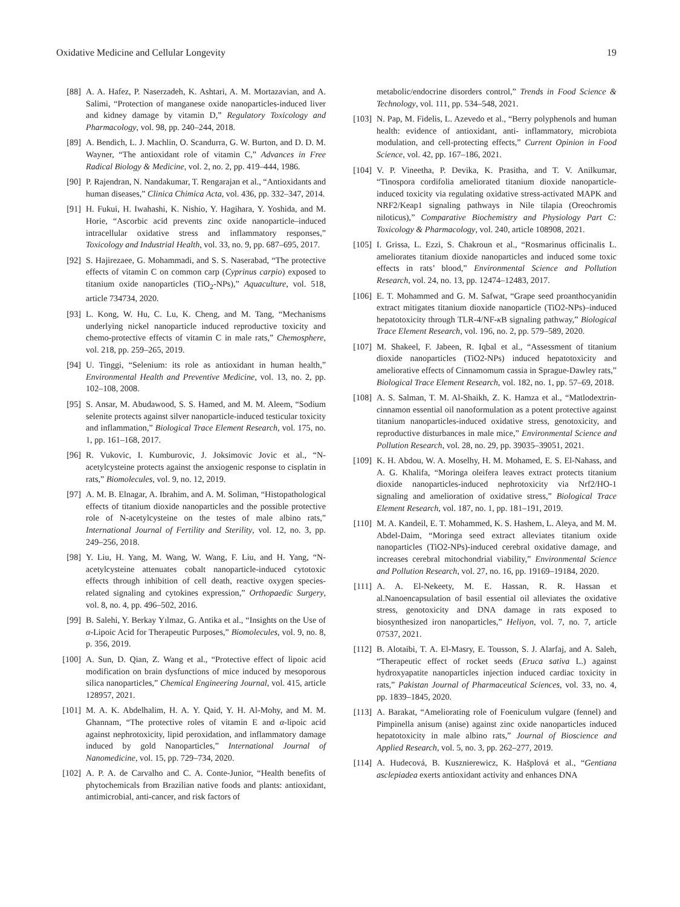Oxidative Medicine and Cellular Longevity 19
[88] A. A. Hafez, P. Naserzadeh, K. Ashtari, A. M. Mortazavian, and A. Salimi, “Protection of manganese oxide nanoparticles-induced liver and kidney damage by vitamin D,” Regulatory Toxicology and Pharmacology, vol. 98, pp. 240–244, 2018.
[89] A. Bendich, L. J. Machlin, O. Scandurra, G. W. Burton, and D. D. M. Wayner, “The antioxidant role of vitamin C,” Advances in Free Radical Biology & Medicine, vol. 2, no. 2, pp. 419–444, 1986.
[90] P. Rajendran, N. Nandakumar, T. Rengarajan et al., “Antioxidants and human diseases,” Clinica Chimica Acta, vol. 436, pp. 332–347, 2014.
[91] H. Fukui, H. Iwahashi, K. Nishio, Y. Hagihara, Y. Yoshida, and M. Horie, “Ascorbic acid prevents zinc oxide nanoparticle–induced intracellular oxidative stress and inflammatory responses,” Toxicology and Industrial Health, vol. 33, no. 9, pp. 687–695, 2017.
[92] S. Hajirezaee, G. Mohammadi, and S. S. Naserabad, “The protective effects of vitamin C on common carp (Cyprinus carpio) exposed to titanium oxide nanoparticles (TiO<sub>2</sub>-NPs),” Aquaculture, vol. 518, article 734734, 2020.
[93] L. Kong, W. Hu, C. Lu, K. Cheng, and M. Tang, “Mechanisms underlying nickel nanoparticle induced reproductive toxicity and chemo-protective effects of vitamin C in male rats,” Chemosphere, vol. 218, pp. 259–265, 2019.
[94] U. Tinggi, “Selenium: its role as antioxidant in human health,” Environmental Health and Preventive Medicine, vol. 13, no. 2, pp. 102–108, 2008.
[95] S. Ansar, M. Abudawood, S. S. Hamed, and M. M. Aleem, “Sodium selenite protects against silver nanoparticle-induced testicular toxicity and inflammation,” Biological Trace Element Research, vol. 175, no. 1, pp. 161–168, 2017.
[96] R. Vukovic, I. Kumburovic, J. Joksimovic Jovic et al., “N-acetylcysteine protects against the anxiogenic response to cisplatin in rats,” Biomolecules, vol. 9, no. 12, 2019.
[97] A. M. B. Elnagar, A. Ibrahim, and A. M. Soliman, “Histopathological effects of titanium dioxide nanoparticles and the possible protective role of N-acetylcysteine on the testes of male albino rats,” International Journal of Fertility and Sterility, vol. 12, no. 3, pp. 249–256, 2018.
[98] Y. Liu, H. Yang, M. Wang, W. Wang, F. Liu, and H. Yang, “N-acetylcysteine attenuates cobalt nanoparticle-induced cytotoxic effects through inhibition of cell death, reactive oxygen species-related signaling and cytokines expression,” Orthopaedic Surgery, vol. 8, no. 4, pp. 496–502, 2016.
[99] B. Salehi, Y. Berkay Yılmaz, G. Antika et al., “Insights on the Use of α-Lipoic Acid for Therapeutic Purposes,” Biomolecules, vol. 9, no. 8, p. 356, 2019.
[100] A. Sun, D. Qian, Z. Wang et al., “Protective effect of lipoic acid modification on brain dysfunctions of mice induced by mesoporous silica nanoparticles,” Chemical Engineering Journal, vol. 415, article 128957, 2021.
[101] M. A. K. Abdelhalim, H. A. Y. Qaid, Y. H. Al-Mohy, and M. M. Ghannam, “The protective roles of vitamin E and α-lipoic acid against nephrotoxicity, lipid peroxidation, and inflammatory damage induced by gold Nanoparticles,” International Journal of Nanomedicine, vol. 15, pp. 729–734, 2020.
[102] A. P. A. de Carvalho and C. A. Conte-Junior, “Health benefits of phytochemicals from Brazilian native foods and plants: antioxidant, antimicrobial, anti-cancer, and risk factors of
metabolic/endocrine disorders control,” Trends in Food Science & Technology, vol. 111, pp. 534–548, 2021.
[103] N. Pap, M. Fidelis, L. Azevedo et al., “Berry polyphenols and human health: evidence of antioxidant, anti- inflammatory, microbiota modulation, and cell-protecting effects,” Current Opinion in Food Science, vol. 42, pp. 167–186, 2021.
[104] V. P. Vineetha, P. Devika, K. Prasitha, and T. V. Anilkumar, “Tinospora cordifolia ameliorated titanium dioxide nanoparticle-induced toxicity via regulating oxidative stress-activated MAPK and NRF2/Keap1 signaling pathways in Nile tilapia (Oreochromis niloticus),” Comparative Biochemistry and Physiology Part C: Toxicology & Pharmacology, vol. 240, article 108908, 2021.
[105] I. Grissa, L. Ezzi, S. Chakroun et al., “Rosmarinus officinalis L. ameliorates titanium dioxide nanoparticles and induced some toxic effects in rats’ blood,” Environmental Science and Pollution Research, vol. 24, no. 13, pp. 12474–12483, 2017.
[106] E. T. Mohammed and G. M. Safwat, “Grape seed proanthocyanidin extract mitigates titanium dioxide nanoparticle (TiO2-NPs)–induced hepatotoxicity through TLR-4/NF-κ B signaling pathway,” Biological Trace Element Research, vol. 196, no. 2, pp. 579–589, 2020.
[107] M. Shakeel, F. Jabeen, R. Iqbal et al., “Assessment of titanium dioxide nanoparticles (TiO2-NPs) induced hepatotoxicity and ameliorative effects of Cinnamomum cassia in Sprague-Dawley rats,” Biological Trace Element Research, vol. 182, no. 1, pp. 57–69, 2018.
[108] A. S. Salman, T. M. Al-Shaikh, Z. K. Hamza et al., “Matlodextrin-cinnamon essential oil nanoformulation as a potent protective against titanium nanoparticles-induced oxidative stress, genotoxicity, and reproductive disturbances in male mice,” Environmental Science and Pollution Research, vol. 28, no. 29, pp. 39035–39051, 2021.
[109] K. H. Abdou, W. A. Moselhy, H. M. Mohamed, E. S. El-Nahass, and A. G. Khalifa, “Moringa oleifera leaves extract protects titanium dioxide nanoparticles-induced nephrotoxicity via Nrf2/HO-1 signaling and amelioration of oxidative stress,” Biological Trace Element Research, vol. 187, no. 1, pp. 181–191, 2019.
[110] M. A. Kandeil, E. T. Mohammed, K. S. Hashem, L. Aleya, and M. M. Abdel-Daim, “Moringa seed extract alleviates titanium oxide nanoparticles (TiO2-NPs)-induced cerebral oxidative damage, and increases cerebral mitochondrial viability,” Environmental Science and Pollution Research, vol. 27, no. 16, pp. 19169–19184, 2020.
[111] A. A. El-Nekeety, M. E. Hassan, R. R. Hassan et al.Nanoencapsulation of basil essential oil alleviates the oxidative stress, genotoxicity and DNA damage in rats exposed to biosynthesized iron nanoparticles,” Heliyon, vol. 7, no. 7, article 07537, 2021.
[112] B. Alotaibi, T. A. El-Masry, E. Tousson, S. J. Alarfaj, and A. Saleh, “Therapeutic effect of rocket seeds (Eruca sativa L.) against hydroxyapatite nanoparticles injection induced cardiac toxicity in rats,” Pakistan Journal of Pharmaceutical Sciences, vol. 33, no. 4, pp. 1839–1845, 2020.
[113] A. Barakat, “Ameliorating role of Foeniculum vulgare (fennel) and Pimpinella anisum (anise) against zinc oxide nanoparticles induced hepatotoxicity in male albino rats,” Journal of Bioscience and Applied Research, vol. 5, no. 3, pp. 262–277, 2019.
[114] A. Hudecová, B. Kusznierewicz, K. Hašplová et al., “Gentiana asclepiadea exerts antioxidant activity and enhances DNA